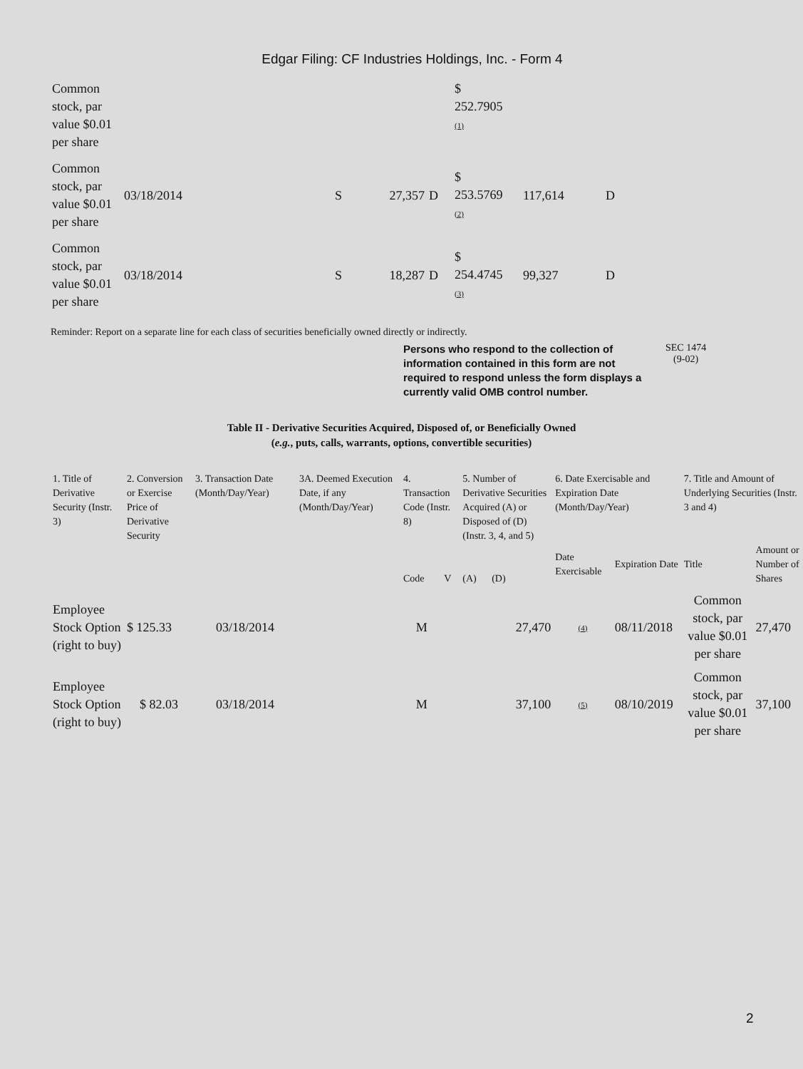Edgar Filing: CF Industries Holdings, Inc. - Form 4
| Common stock, par value $0.01 per share | | | | | $ 252.7905 <sup>(1)</sup> | | |
| Common stock, par value $0.01 per share | 03/18/2014 | S | 27,357 | D | $ 253.5769 <sup>(2)</sup> | 117,614 | D |
| Common stock, par value $0.01 per share | 03/18/2014 | S | 18,287 | D | $ 254.4745 <sup>(3)</sup> | 99,327 | D |
Reminder: Report on a separate line for each class of securities beneficially owned directly or indirectly.
Persons who respond to the collection of information contained in this form are not required to respond unless the form displays a currently valid OMB control number.
SEC 1474
(9-02)
Table II - Derivative Securities Acquired, Disposed of, or Beneficially Owned
(e.g., puts, calls, warrants, options, convertible securities)
| 1. Title of Derivative Security (Instr. 3) | 2. Conversion or Exercise Price of Derivative Security | 3. Transaction Date (Month/Day/Year) | 3A. Deemed Execution Date, if any (Month/Day/Year) | 4. Transaction Code (Instr. 8) | | 5. Number of Derivative Securities Acquired (A) or Disposed of (D) (Instr. 3, 4, and 5) | | 6. Date Exercisable and Expiration Date (Month/Day/Year) | | 7. Title and Amount of Underlying Securities (Instr. 3 and 4) | |
| --- | --- | --- | --- | --- | --- | --- | --- | --- | --- | --- | --- |
| | | | | Code | V | (A) | (D) | Date Exercisable | Expiration Date | Title | Amount or Number of Shares |
| Employee Stock Option (right to buy) | $ 125.33 | 03/18/2014 | | M | | | 27,470 | <sup>(4)</sup> | 08/11/2018 | Common stock, par value $0.01 per share | 27,470 |
| Employee Stock Option (right to buy) | $ 82.03 | 03/18/2014 | | M | | | 37,100 | <sup>(5)</sup> | 08/10/2019 | Common stock, par value $0.01 per share | 37,100 |
2